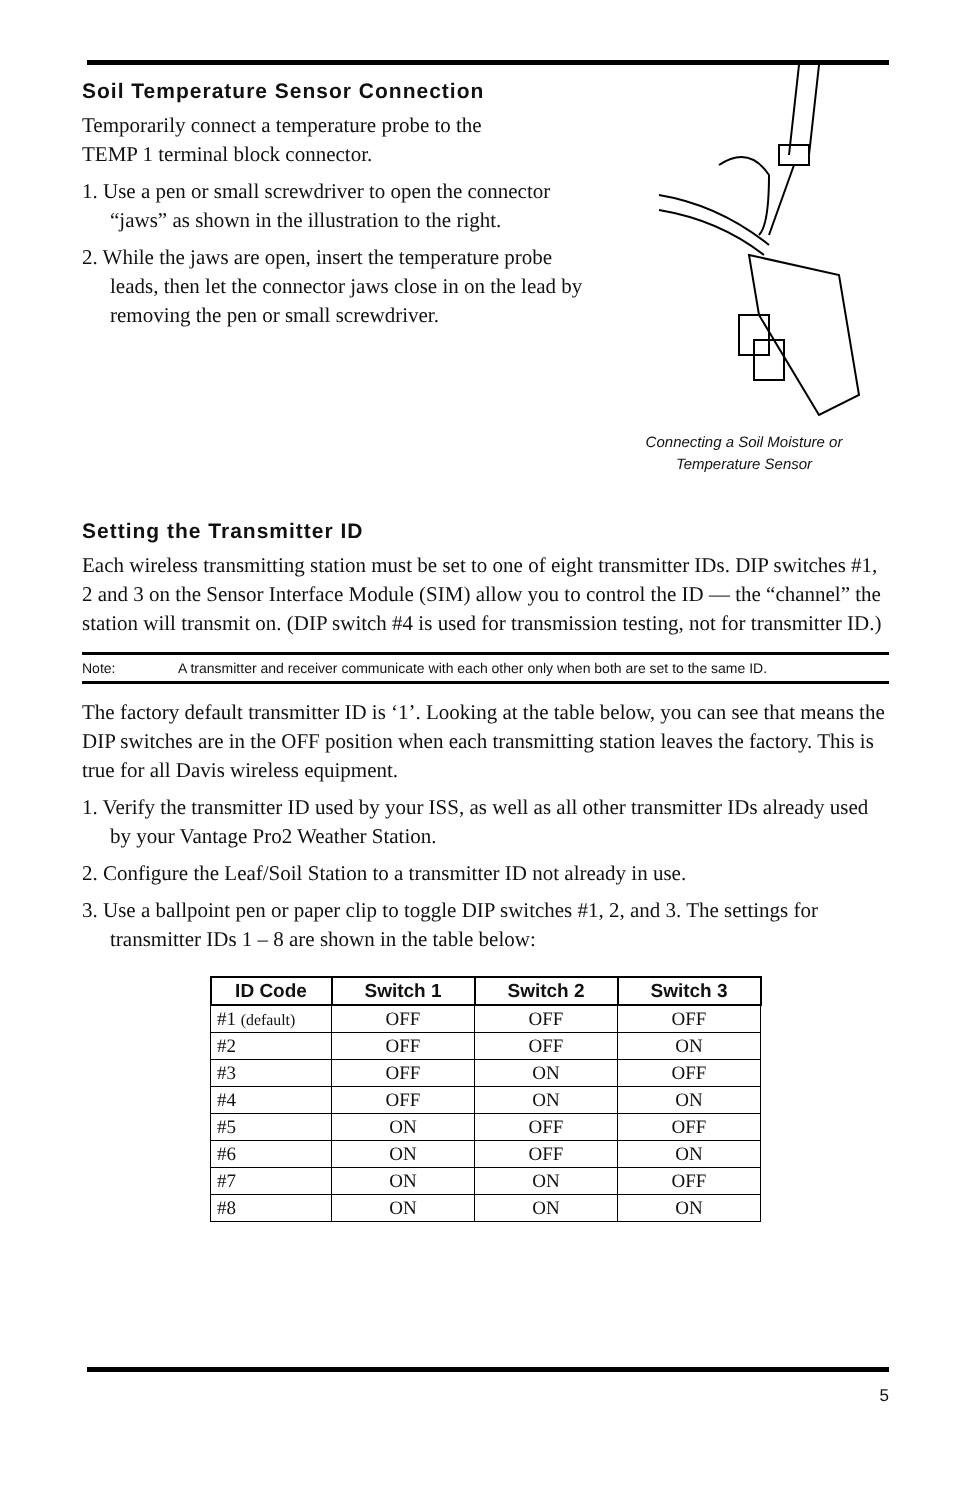Soil Temperature Sensor Connection
Temporarily connect a temperature probe to the
TEMP 1 terminal block connector.
1. Use a pen or small screwdriver to open the connector “jaws” as shown in the illustration to the right.
2. While the jaws are open, insert the temperature probe leads, then let the connector jaws close in on the lead by removing the pen or small screwdriver.
Connecting a Soil Moisture or
Temperature Sensor
Setting the Transmitter ID
Each wireless transmitting station must be set to one of eight transmitter IDs. DIP switches #1, 2 and 3 on the Sensor Interface Module (SIM) allow you to control the ID — the “channel” the station will transmit on. (DIP switch #4 is used for transmission testing, not for transmitter ID.)
Note: A transmitter and receiver communicate with each other only when both are set to the same ID.
The factory default transmitter ID is ‘1’. Looking at the table below, you can see that means the DIP switches are in the OFF position when each transmitting station leaves the factory. This is true for all Davis wireless equipment.
1. Verify the transmitter ID used by your ISS, as well as all other transmitter IDs already used by your Vantage Pro2 Weather Station.
2. Configure the Leaf/Soil Station to a transmitter ID not already in use.
3. Use a ballpoint pen or paper clip to toggle DIP switches #1, 2, and 3. The settings for transmitter IDs 1 – 8 are shown in the table below:
| ID Code | Switch 1 | Switch 2 | Switch 3 |
| --- | --- | --- | --- |
| #1 (default) | OFF | OFF | OFF |
| #2 | OFF | OFF | ON |
| #3 | OFF | ON | OFF |
| #4 | OFF | ON | ON |
| #5 | ON | OFF | OFF |
| #6 | ON | OFF | ON |
| #7 | ON | ON | OFF |
| #8 | ON | ON | ON |
5